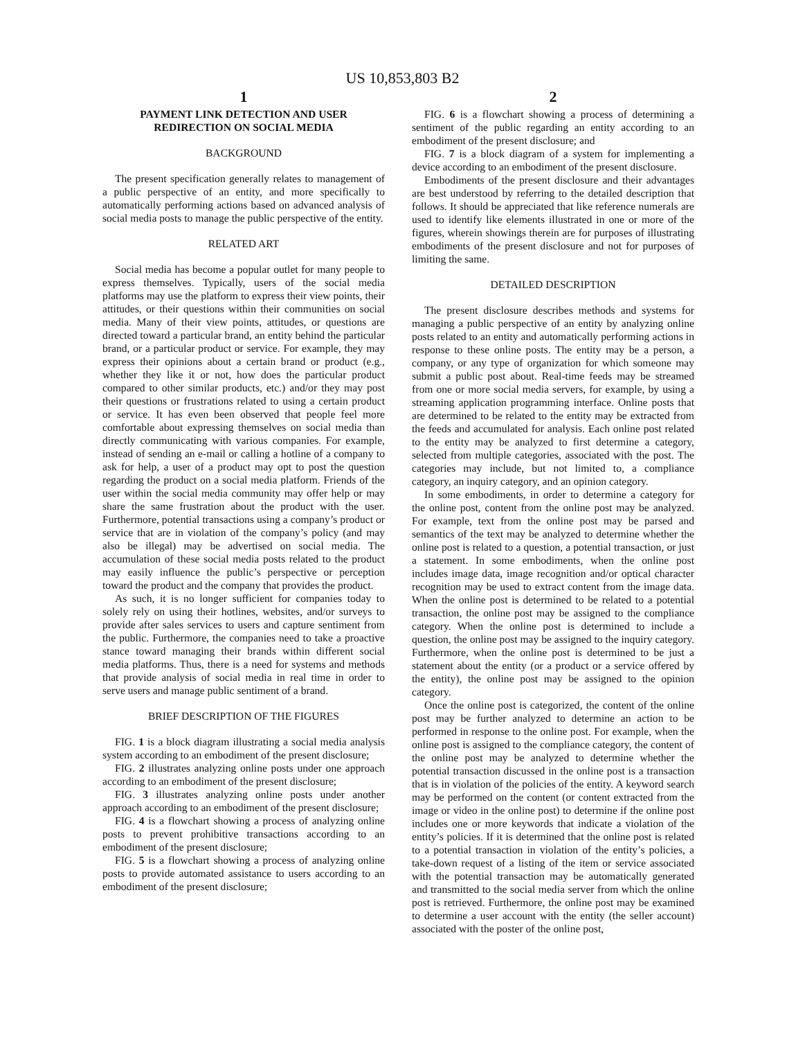US 10,853,803 B2
1
PAYMENT LINK DETECTION AND USER REDIRECTION ON SOCIAL MEDIA
BACKGROUND
The present specification generally relates to management of a public perspective of an entity, and more specifically to automatically performing actions based on advanced analysis of social media posts to manage the public perspective of the entity.
RELATED ART
Social media has become a popular outlet for many people to express themselves. Typically, users of the social media platforms may use the platform to express their view points, their attitudes, or their questions within their communities on social media. Many of their view points, attitudes, or questions are directed toward a particular brand, an entity behind the particular brand, or a particular product or service. For example, they may express their opinions about a certain brand or product (e.g., whether they like it or not, how does the particular product compared to other similar products, etc.) and/or they may post their questions or frustrations related to using a certain product or service. It has even been observed that people feel more comfortable about expressing themselves on social media than directly communicating with various companies. For example, instead of sending an e-mail or calling a hotline of a company to ask for help, a user of a product may opt to post the question regarding the product on a social media platform. Friends of the user within the social media community may offer help or may share the same frustration about the product with the user. Furthermore, potential transactions using a company’s product or service that are in violation of the company’s policy (and may also be illegal) may be advertised on social media. The accumulation of these social media posts related to the product may easily influence the public’s perspective or perception toward the product and the company that provides the product.
As such, it is no longer sufficient for companies today to solely rely on using their hotlines, websites, and/or surveys to provide after sales services to users and capture sentiment from the public. Furthermore, the companies need to take a proactive stance toward managing their brands within different social media platforms. Thus, there is a need for systems and methods that provide analysis of social media in real time in order to serve users and manage public sentiment of a brand.
BRIEF DESCRIPTION OF THE FIGURES
FIG. 1 is a block diagram illustrating a social media analysis system according to an embodiment of the present disclosure;
FIG. 2 illustrates analyzing online posts under one approach according to an embodiment of the present disclosure;
FIG. 3 illustrates analyzing online posts under another approach according to an embodiment of the present disclosure;
FIG. 4 is a flowchart showing a process of analyzing online posts to prevent prohibitive transactions according to an embodiment of the present disclosure;
FIG. 5 is a flowchart showing a process of analyzing online posts to provide automated assistance to users according to an embodiment of the present disclosure;
2
FIG. 6 is a flowchart showing a process of determining a sentiment of the public regarding an entity according to an embodiment of the present disclosure; and
FIG. 7 is a block diagram of a system for implementing a device according to an embodiment of the present disclosure.
Embodiments of the present disclosure and their advantages are best understood by referring to the detailed description that follows. It should be appreciated that like reference numerals are used to identify like elements illustrated in one or more of the figures, wherein showings therein are for purposes of illustrating embodiments of the present disclosure and not for purposes of limiting the same.
DETAILED DESCRIPTION
The present disclosure describes methods and systems for managing a public perspective of an entity by analyzing online posts related to an entity and automatically performing actions in response to these online posts. The entity may be a person, a company, or any type of organization for which someone may submit a public post about. Real-time feeds may be streamed from one or more social media servers, for example, by using a streaming application programming interface. Online posts that are determined to be related to the entity may be extracted from the feeds and accumulated for analysis. Each online post related to the entity may be analyzed to first determine a category, selected from multiple categories, associated with the post. The categories may include, but not limited to, a compliance category, an inquiry category, and an opinion category.
In some embodiments, in order to determine a category for the online post, content from the online post may be analyzed. For example, text from the online post may be parsed and semantics of the text may be analyzed to determine whether the online post is related to a question, a potential transaction, or just a statement. In some embodiments, when the online post includes image data, image recognition and/or optical character recognition may be used to extract content from the image data. When the online post is determined to be related to a potential transaction, the online post may be assigned to the compliance category. When the online post is determined to include a question, the online post may be assigned to the inquiry category. Furthermore, when the online post is determined to be just a statement about the entity (or a product or a service offered by the entity), the online post may be assigned to the opinion category.
Once the online post is categorized, the content of the online post may be further analyzed to determine an action to be performed in response to the online post. For example, when the online post is assigned to the compliance category, the content of the online post may be analyzed to determine whether the potential transaction discussed in the online post is a transaction that is in violation of the policies of the entity. A keyword search may be performed on the content (or content extracted from the image or video in the online post) to determine if the online post includes one or more keywords that indicate a violation of the entity’s policies. If it is determined that the online post is related to a potential transaction in violation of the entity’s policies, a take-down request of a listing of the item or service associated with the potential transaction may be automatically generated and transmitted to the social media server from which the online post is retrieved. Furthermore, the online post may be examined to determine a user account with the entity (the seller account) associated with the poster of the online post,